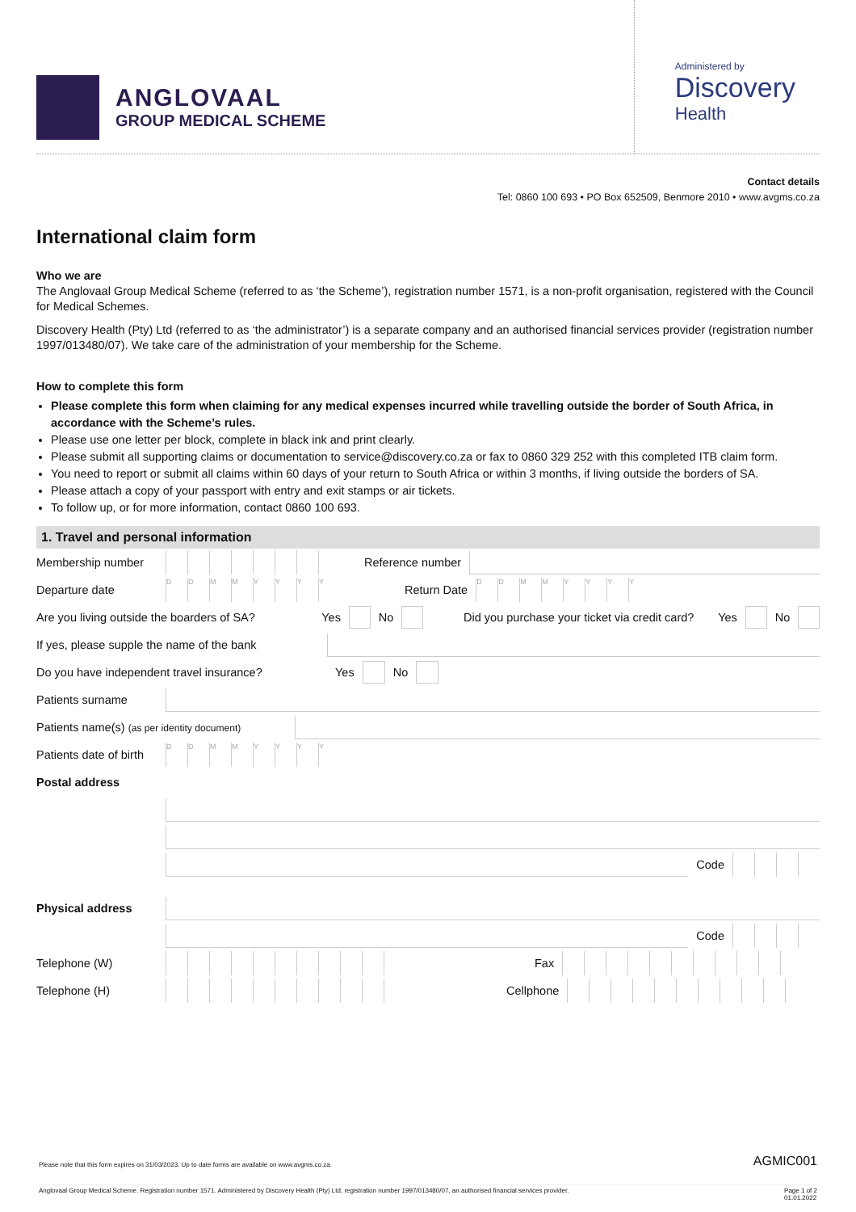ANGLOVAAL
GROUP MEDICAL SCHEME
Administered by
Discovery
Health
Contact details
Tel: 0860 100 693 • PO Box 652509, Benmore 2010 • www.avgms.co.za
International claim form
Who we are
The Anglovaal Group Medical Scheme (referred to as ‘the Scheme’), registration number 1571, is a non-profit organisation, registered with the Council for Medical Schemes.
Discovery Health (Pty) Ltd (referred to as ‘the administrator’) is a separate company and an authorised financial services provider (registration number 1997/013480/07). We take care of the administration of your membership for the Scheme.
How to complete this form
Please complete this form when claiming for any medical expenses incurred while travelling outside the border of South Africa, in accordance with the Scheme’s rules.
Please use one letter per block, complete in black ink and print clearly.
Please submit all supporting claims or documentation to service@discovery.co.za or fax to 0860 329 252 with this completed ITB claim form.
You need to report or submit all claims within 60 days of your return to South Africa or within 3 months, if living outside the borders of SA.
Please attach a copy of your passport with entry and exit stamps or air tickets.
To follow up, or for more information, contact 0860 100 693.
1. Travel and personal information
Membership number Reference number
Departure date
DDMMYYYY
Return Date
DDMMYYYY
Are you living outside the boarders of SA? Yes No Did you purchase your ticket via credit card? Yes No
If yes, please supple the name of the bank
Do you have independent travel insurance? Yes No
Patients surname
Patients name(s) (as per identity document)
Patients date of birth
DDMMYYYY
Postal address
Code
Physical address
Code
Telephone (W) Fax
Telephone (H) Cellphone
AGMIC001
Please note that this form expires on 31/03/2023. Up to date forms are available on www.avgms.co.za.
Anglovaal Group Medical Scheme. Registration number 1571. Administered by Discovery Health (Pty) Ltd, registration number 1997/013480/07, an authorised financial services provider. Page 1 of 2
01.01.2022